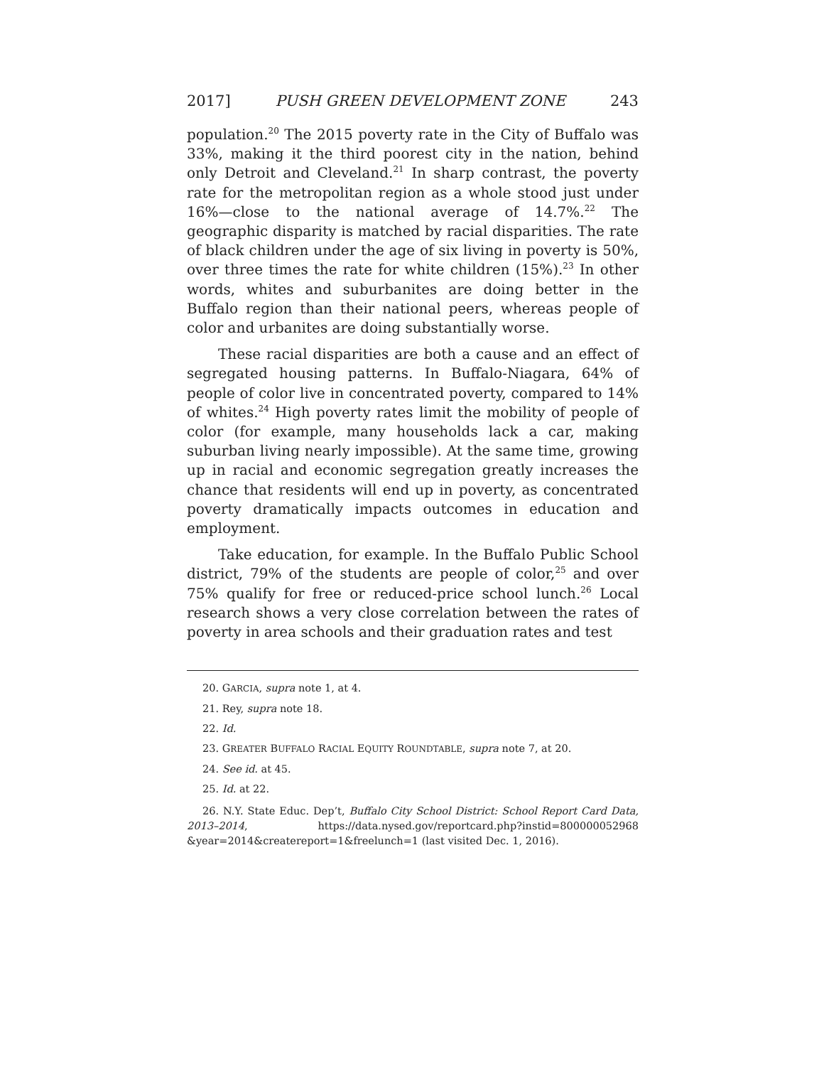2017] PUSH GREEN DEVELOPMENT ZONE 243
population.<sup>20</sup> The 2015 poverty rate in the City of Buffalo was 33%, making it the third poorest city in the nation, behind only Detroit and Cleveland.<sup>21</sup> In sharp contrast, the poverty rate for the metropolitan region as a whole stood just under 16%—close to the national average of 14.7%.<sup>22</sup> The geographic disparity is matched by racial disparities. The rate of black children under the age of six living in poverty is 50%, over three times the rate for white children (15%).<sup>23</sup> In other words, whites and suburbanites are doing better in the Buffalo region than their national peers, whereas people of color and urbanites are doing substantially worse.
These racial disparities are both a cause and an effect of segregated housing patterns. In Buffalo-Niagara, 64% of people of color live in concentrated poverty, compared to 14% of whites.<sup>24</sup> High poverty rates limit the mobility of people of color (for example, many households lack a car, making suburban living nearly impossible). At the same time, growing up in racial and economic segregation greatly increases the chance that residents will end up in poverty, as concentrated poverty dramatically impacts outcomes in education and employment.
Take education, for example. In the Buffalo Public School district, 79% of the students are people of color,<sup>25</sup> and over 75% qualify for free or reduced-price school lunch.<sup>26</sup> Local research shows a very close correlation between the rates of poverty in area schools and their graduation rates and test
20. GARCIA, supra note 1, at 4.
21. Rey, supra note 18.
22. Id.
23. GREATER BUFFALO RACIAL EQUITY ROUNDTABLE, supra note 7, at 20.
24. See id. at 45.
25. Id. at 22.
26. N.Y. State Educ. Dep’t, Buffalo City School District: School Report Card Data, 2013–2014, https://data.nysed.gov/reportcard.php?instid=800000052968 &year=2014&createreport=1&freelunch=1 (last visited Dec. 1, 2016).